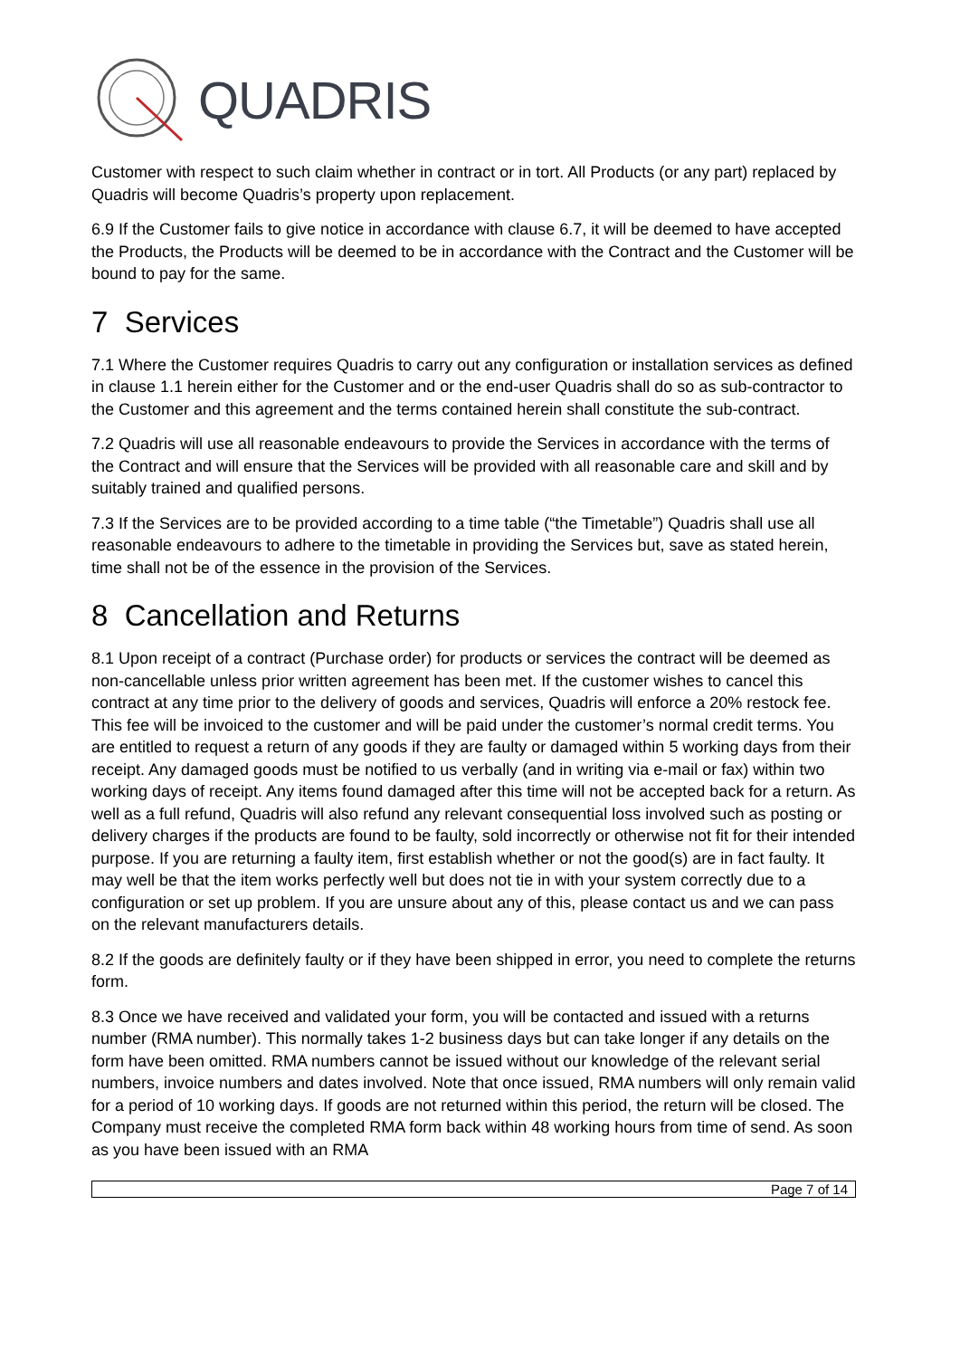QUADRIS
Customer with respect to such claim whether in contract or in tort. All Products (or any part) replaced by Quadris will become Quadris’s property upon replacement.
6.9 If the Customer fails to give notice in accordance with clause 6.7, it will be deemed to have accepted the Products, the Products will be deemed to be in accordance with the Contract and the Customer will be bound to pay for the same.
7 Services
7.1 Where the Customer requires Quadris to carry out any configuration or installation services as defined in clause 1.1 herein either for the Customer and or the end-user Quadris shall do so as sub-contractor to the Customer and this agreement and the terms contained herein shall constitute the sub-contract.
7.2 Quadris will use all reasonable endeavours to provide the Services in accordance with the terms of the Contract and will ensure that the Services will be provided with all reasonable care and skill and by suitably trained and qualified persons.
7.3 If the Services are to be provided according to a time table (“the Timetable”) Quadris shall use all reasonable endeavours to adhere to the timetable in providing the Services but, save as stated herein, time shall not be of the essence in the provision of the Services.
8 Cancellation and Returns
8.1 Upon receipt of a contract (Purchase order) for products or services the contract will be deemed as non-cancellable unless prior written agreement has been met. If the customer wishes to cancel this contract at any time prior to the delivery of goods and services, Quadris will enforce a 20% restock fee. This fee will be invoiced to the customer and will be paid under the customer’s normal credit terms. You are entitled to request a return of any goods if they are faulty or damaged within 5 working days from their receipt. Any damaged goods must be notified to us verbally (and in writing via e-mail or fax) within two working days of receipt. Any items found damaged after this time will not be accepted back for a return. As well as a full refund, Quadris will also refund any relevant consequential loss involved such as posting or delivery charges if the products are found to be faulty, sold incorrectly or otherwise not fit for their intended purpose. If you are returning a faulty item, first establish whether or not the good(s) are in fact faulty. It may well be that the item works perfectly well but does not tie in with your system correctly due to a configuration or set up problem. If you are unsure about any of this, please contact us and we can pass on the relevant manufacturers details.
8.2 If the goods are definitely faulty or if they have been shipped in error, you need to complete the returns form.
8.3 Once we have received and validated your form, you will be contacted and issued with a returns number (RMA number). This normally takes 1-2 business days but can take longer if any details on the form have been omitted. RMA numbers cannot be issued without our knowledge of the relevant serial numbers, invoice numbers and dates involved. Note that once issued, RMA numbers will only remain valid for a period of 10 working days. If goods are not returned within this period, the return will be closed. The Company must receive the completed RMA form back within 48 working hours from time of send. As soon as you have been issued with an RMA
Page 7 of 14